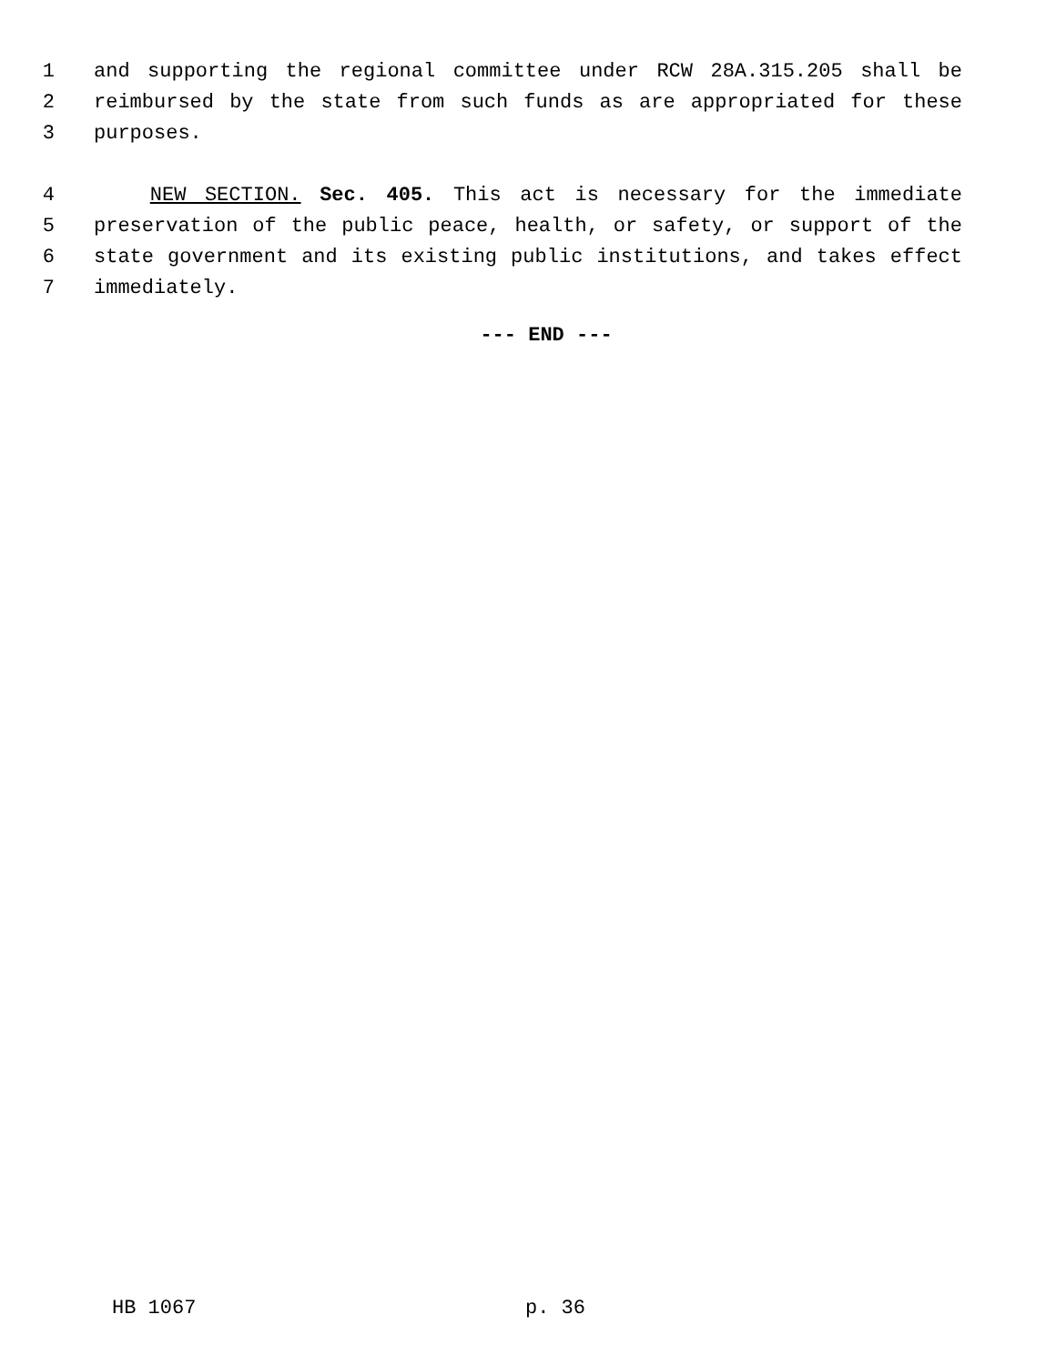1 and supporting the regional committee under RCW 28A.315.205 shall be
2 reimbursed by the state from such funds as are appropriated for these
3 purposes.
4 NEW SECTION. Sec. 405. This act is necessary for the immediate
5 preservation of the public peace, health, or safety, or support of the
6 state government and its existing public institutions, and takes effect
7 immediately.
--- END ---
HB 1067 p. 36